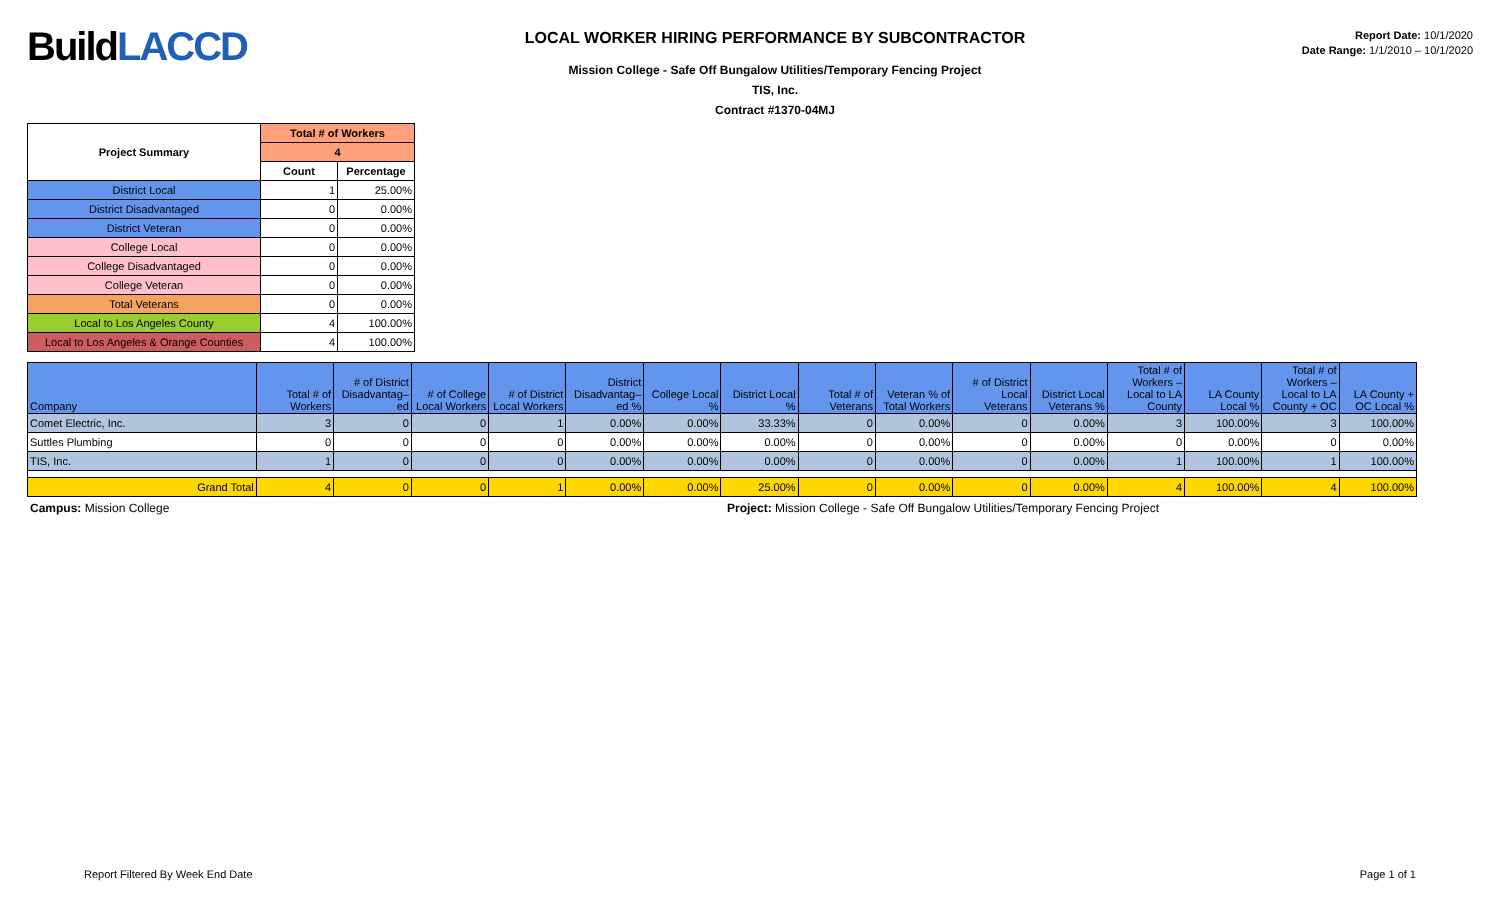BuildLACCD
LOCAL WORKER HIRING PERFORMANCE BY SUBCONTRACTOR
Mission College - Safe Off Bungalow Utilities/Temporary Fencing Project
TIS, Inc.
Contract #1370-04MJ
Report Date: 10/1/2020
Date Range: 1/1/2010 – 10/1/2020
| Project Summary | Total # of Workers | |
| --- | --- | --- |
| | 4 | |
| | Count | Percentage |
| District Local | 1 | 25.00% |
| District Disadvantaged | 0 | 0.00% |
| District Veteran | 0 | 0.00% |
| College Local | 0 | 0.00% |
| College Disadvantaged | 0 | 0.00% |
| College Veteran | 0 | 0.00% |
| Total Veterans | 0 | 0.00% |
| Local to Los Angeles County | 4 | 100.00% |
| Local to Los Angeles & Orange Counties | 4 | 100.00% |
| Company | Total # of Workers | # of District Disadvantag–ed | # of College Local Workers | # of District Local Workers | District Disadvantag–ed % | College Local % | District Local % | Total # of Veterans | Veteran % of Total Workers | # of District Local Veterans | District Local Veterans % | Total # of Workers – Local to LA County | LA County Local % | Total # of Workers – Local to LA County + OC | LA County + OC Local % |
| --- | --- | --- | --- | --- | --- | --- | --- | --- | --- | --- | --- | --- | --- | --- | --- |
| Comet Electric, Inc. | 3 | 0 | 0 | 1 | 0.00% | 0.00% | 33.33% | 0 | 0.00% | 0 | 0.00% | 3 | 100.00% | 3 | 100.00% |
| Suttles Plumbing | 0 | 0 | 0 | 0 | 0.00% | 0.00% | 0.00% | 0 | 0.00% | 0 | 0.00% | 0 | 0.00% | 0 | 0.00% |
| TIS, Inc. | 1 | 0 | 0 | 0 | 0.00% | 0.00% | 0.00% | 0 | 0.00% | 0 | 0.00% | 1 | 100.00% | 1 | 100.00% |
| Grand Total | 4 | 0 | 0 | 1 | 0.00% | 0.00% | 25.00% | 0 | 0.00% | 0 | 0.00% | 4 | 100.00% | 4 | 100.00% |
Campus: Mission College Project: Mission College - Safe Off Bungalow Utilities/Temporary Fencing Project
Report Filtered By Week End Date Page 1 of 1